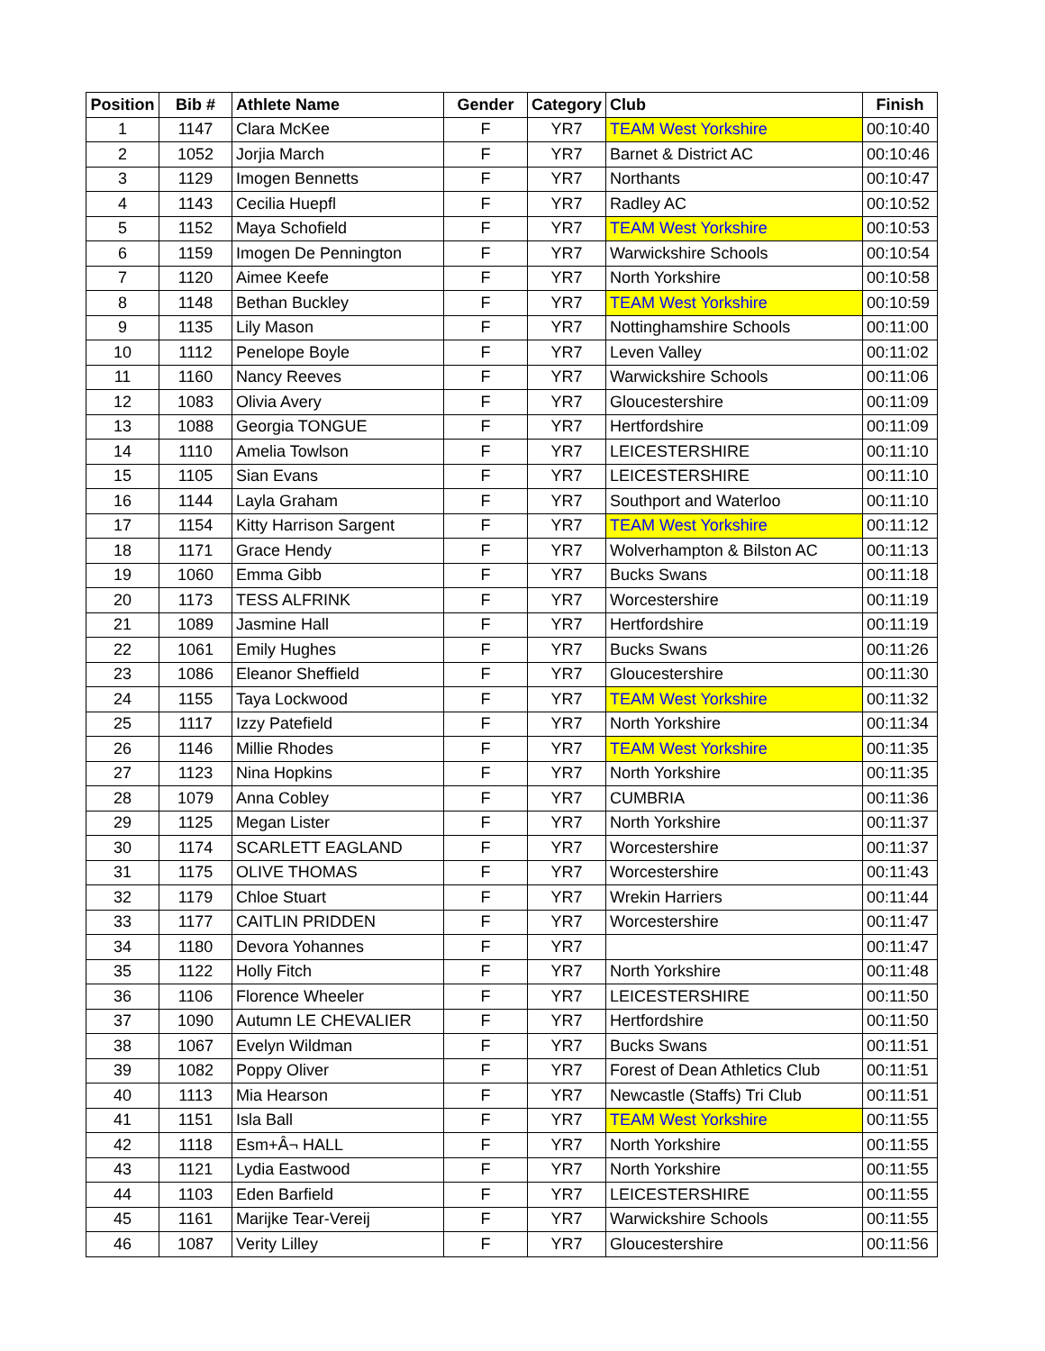| Position | Bib # | Athlete Name | Gender | Category | Club | Finish |
| --- | --- | --- | --- | --- | --- | --- |
| 1 | 1147 | Clara McKee | F | YR7 | TEAM West Yorkshire | 00:10:40 |
| 2 | 1052 | Jorjia March | F | YR7 | Barnet & District AC | 00:10:46 |
| 3 | 1129 | Imogen Bennetts | F | YR7 | Northants | 00:10:47 |
| 4 | 1143 | Cecilia Huepfl | F | YR7 | Radley AC | 00:10:52 |
| 5 | 1152 | Maya Schofield | F | YR7 | TEAM West Yorkshire | 00:10:53 |
| 6 | 1159 | Imogen De Pennington | F | YR7 | Warwickshire Schools | 00:10:54 |
| 7 | 1120 | Aimee Keefe | F | YR7 | North Yorkshire | 00:10:58 |
| 8 | 1148 | Bethan Buckley | F | YR7 | TEAM West Yorkshire | 00:10:59 |
| 9 | 1135 | Lily Mason | F | YR7 | Nottinghamshire Schools | 00:11:00 |
| 10 | 1112 | Penelope Boyle | F | YR7 | Leven Valley | 00:11:02 |
| 11 | 1160 | Nancy Reeves | F | YR7 | Warwickshire Schools | 00:11:06 |
| 12 | 1083 | Olivia Avery | F | YR7 | Gloucestershire | 00:11:09 |
| 13 | 1088 | Georgia TONGUE | F | YR7 | Hertfordshire | 00:11:09 |
| 14 | 1110 | Amelia Towlson | F | YR7 | LEICESTERSHIRE | 00:11:10 |
| 15 | 1105 | Sian Evans | F | YR7 | LEICESTERSHIRE | 00:11:10 |
| 16 | 1144 | Layla Graham | F | YR7 | Southport and Waterloo | 00:11:10 |
| 17 | 1154 | Kitty Harrison Sargent | F | YR7 | TEAM West Yorkshire | 00:11:12 |
| 18 | 1171 | Grace Hendy | F | YR7 | Wolverhampton & Bilston AC | 00:11:13 |
| 19 | 1060 | Emma Gibb | F | YR7 | Bucks Swans | 00:11:18 |
| 20 | 1173 | TESS ALFRINK | F | YR7 | Worcestershire | 00:11:19 |
| 21 | 1089 | Jasmine Hall | F | YR7 | Hertfordshire | 00:11:19 |
| 22 | 1061 | Emily Hughes | F | YR7 | Bucks Swans | 00:11:26 |
| 23 | 1086 | Eleanor Sheffield | F | YR7 | Gloucestershire | 00:11:30 |
| 24 | 1155 | Taya Lockwood | F | YR7 | TEAM West Yorkshire | 00:11:32 |
| 25 | 1117 | Izzy Patefield | F | YR7 | North Yorkshire | 00:11:34 |
| 26 | 1146 | Millie Rhodes | F | YR7 | TEAM West Yorkshire | 00:11:35 |
| 27 | 1123 | Nina Hopkins | F | YR7 | North Yorkshire | 00:11:35 |
| 28 | 1079 | Anna Cobley | F | YR7 | CUMBRIA | 00:11:36 |
| 29 | 1125 | Megan Lister | F | YR7 | North Yorkshire | 00:11:37 |
| 30 | 1174 | SCARLETT EAGLAND | F | YR7 | Worcestershire | 00:11:37 |
| 31 | 1175 | OLIVE THOMAS | F | YR7 | Worcestershire | 00:11:43 |
| 32 | 1179 | Chloe Stuart | F | YR7 | Wrekin Harriers | 00:11:44 |
| 33 | 1177 | CAITLIN PRIDDEN | F | YR7 | Worcestershire | 00:11:47 |
| 34 | 1180 | Devora Yohannes | F | YR7 | | 00:11:47 |
| 35 | 1122 | Holly Fitch | F | YR7 | North Yorkshire | 00:11:48 |
| 36 | 1106 | Florence Wheeler | F | YR7 | LEICESTERSHIRE | 00:11:50 |
| 37 | 1090 | Autumn LE CHEVALIER | F | YR7 | Hertfordshire | 00:11:50 |
| 38 | 1067 | Evelyn Wildman | F | YR7 | Bucks Swans | 00:11:51 |
| 39 | 1082 | Poppy Oliver | F | YR7 | Forest of Dean Athletics Club | 00:11:51 |
| 40 | 1113 | Mia Hearson | F | YR7 | Newcastle (Staffs) Tri Club | 00:11:51 |
| 41 | 1151 | Isla Ball | F | YR7 | TEAM West Yorkshire | 00:11:55 |
| 42 | 1118 | Esm+Â¬ HALL | F | YR7 | North Yorkshire | 00:11:55 |
| 43 | 1121 | Lydia Eastwood | F | YR7 | North Yorkshire | 00:11:55 |
| 44 | 1103 | Eden Barfield | F | YR7 | LEICESTERSHIRE | 00:11:55 |
| 45 | 1161 | Marijke Tear-Vereij | F | YR7 | Warwickshire Schools | 00:11:55 |
| 46 | 1087 | Verity Lilley | F | YR7 | Gloucestershire | 00:11:56 |